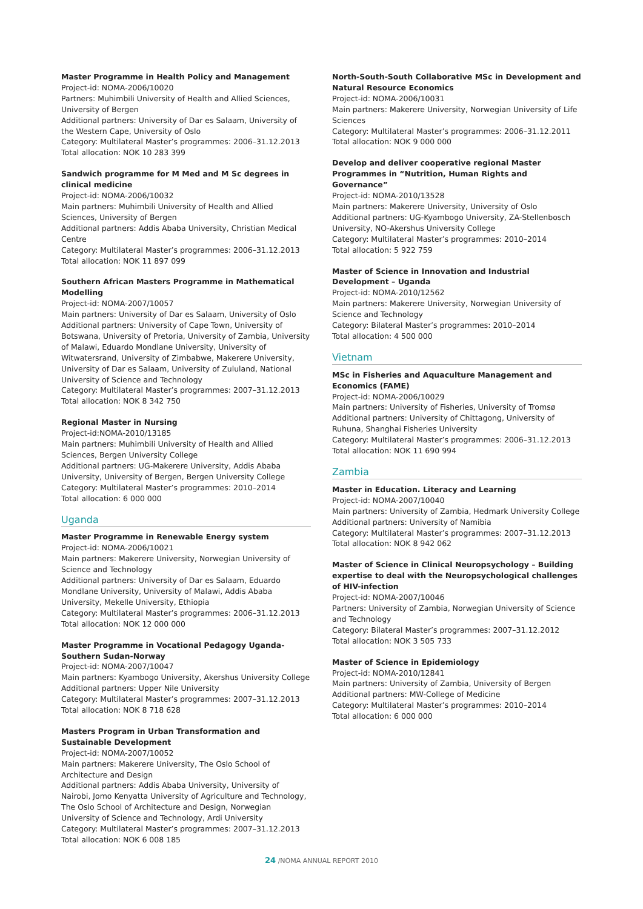Master Programme in Health Policy and Management
Project-id: NOMA-2006/10020
Partners: Muhimbili University of Health and Allied Sciences, University of Bergen
Additional partners: University of Dar es Salaam, University of the Western Cape, University of Oslo
Category: Multilateral Master’s programmes: 2006–31.12.2013
Total allocation: NOK 10 283 399
Sandwich programme for M Med and M Sc degrees in clinical medicine
Project-id: NOMA-2006/10032
Main partners: Muhimbili University of Health and Allied Sciences, University of Bergen
Additional partners: Addis Ababa University, Christian Medical Centre
Category: Multilateral Master’s programmes: 2006–31.12.2013
Total allocation: NOK 11 897 099
Southern African Masters Programme in Mathematical Modelling
Project-id: NOMA-2007/10057
Main partners: University of Dar es Salaam, University of Oslo
Additional partners: University of Cape Town, University of Botswana, University of Pretoria, University of Zambia, University of Malawi, Eduardo Mondlane University, University of Witwatersrand, University of Zimbabwe, Makerere University, University of Dar es Salaam, University of Zululand, National University of Science and Technology
Category: Multilateral Master’s programmes: 2007–31.12.2013
Total allocation: NOK 8 342 750
Regional Master in Nursing
Project-id:NOMA-2010/13185
Main partners: Muhimbili University of Health and Allied Sciences, Bergen University College
Additional partners: UG-Makerere University, Addis Ababa University, University of Bergen, Bergen University College
Category: Multilateral Master’s programmes: 2010–2014
Total allocation: 6 000 000
Uganda
Master Programme in Renewable Energy system
Project-id: NOMA-2006/10021
Main partners: Makerere University, Norwegian University of Science and Technology
Additional partners: University of Dar es Salaam, Eduardo Mondlane University, University of Malawi, Addis Ababa University, Mekelle University, Ethiopia
Category: Multilateral Master’s programmes: 2006–31.12.2013
Total allocation: NOK 12 000 000
Master Programme in Vocational Pedagogy Uganda-Southern Sudan-Norway
Project-id: NOMA-2007/10047
Main partners: Kyambogo University, Akershus University College
Additional partners: Upper Nile University
Category: Multilateral Master’s programmes: 2007–31.12.2013
Total allocation: NOK 8 718 628
Masters Program in Urban Transformation and Sustainable Development
Project-id: NOMA-2007/10052
Main partners: Makerere University, The Oslo School of Architecture and Design
Additional partners: Addis Ababa University, University of Nairobi, Jomo Kenyatta University of Agriculture and Technology, The Oslo School of Architecture and Design, Norwegian University of Science and Technology, Ardi University
Category: Multilateral Master’s programmes: 2007–31.12.2013
Total allocation: NOK 6 008 185
North-South-South Collaborative MSc in Development and Natural Resource Economics
Project-id: NOMA-2006/10031
Main partners: Makerere University, Norwegian University of Life Sciences
Category: Multilateral Master’s programmes: 2006–31.12.2011
Total allocation: NOK 9 000 000
Develop and deliver cooperative regional Master Programmes in “Nutrition, Human Rights and Governance”
Project-id: NOMA-2010/13528
Main partners: Makerere University, University of Oslo
Additional partners: UG-Kyambogo University, ZA-Stellenbosch University, NO-Akershus University College
Category: Multilateral Master’s programmes: 2010–2014
Total allocation: 5 922 759
Master of Science in Innovation and Industrial Development – Uganda
Project-id: NOMA-2010/12562
Main partners: Makerere University, Norwegian University of Science and Technology
Category: Bilateral Master’s programmes: 2010–2014
Total allocation: 4 500 000
Vietnam
MSc in Fisheries and Aquaculture Management and Economics (FAME)
Project-id: NOMA-2006/10029
Main partners: University of Fisheries, University of Tromsø
Additional partners: University of Chittagong, University of Ruhuna, Shanghai Fisheries University
Category: Multilateral Master’s programmes: 2006–31.12.2013
Total allocation: NOK 11 690 994
Zambia
Master in Education. Literacy and Learning
Project-id: NOMA-2007/10040
Main partners: University of Zambia, Hedmark University College
Additional partners: University of Namibia
Category: Multilateral Master’s programmes: 2007–31.12.2013
Total allocation: NOK 8 942 062
Master of Science in Clinical Neuropsychology – Building expertise to deal with the Neuropsychological challenges of HIV-infection
Project-id: NOMA-2007/10046
Partners: University of Zambia, Norwegian University of Science and Technology
Category: Bilateral Master’s programmes: 2007–31.12.2012
Total allocation: NOK 3 505 733
Master of Science in Epidemiology
Project-id: NOMA-2010/12841
Main partners: University of Zambia, University of Bergen
Additional partners: MW-College of Medicine
Category: Multilateral Master’s programmes: 2010–2014
Total allocation: 6 000 000
24 /NOMA ANNUAL REPORT 2010